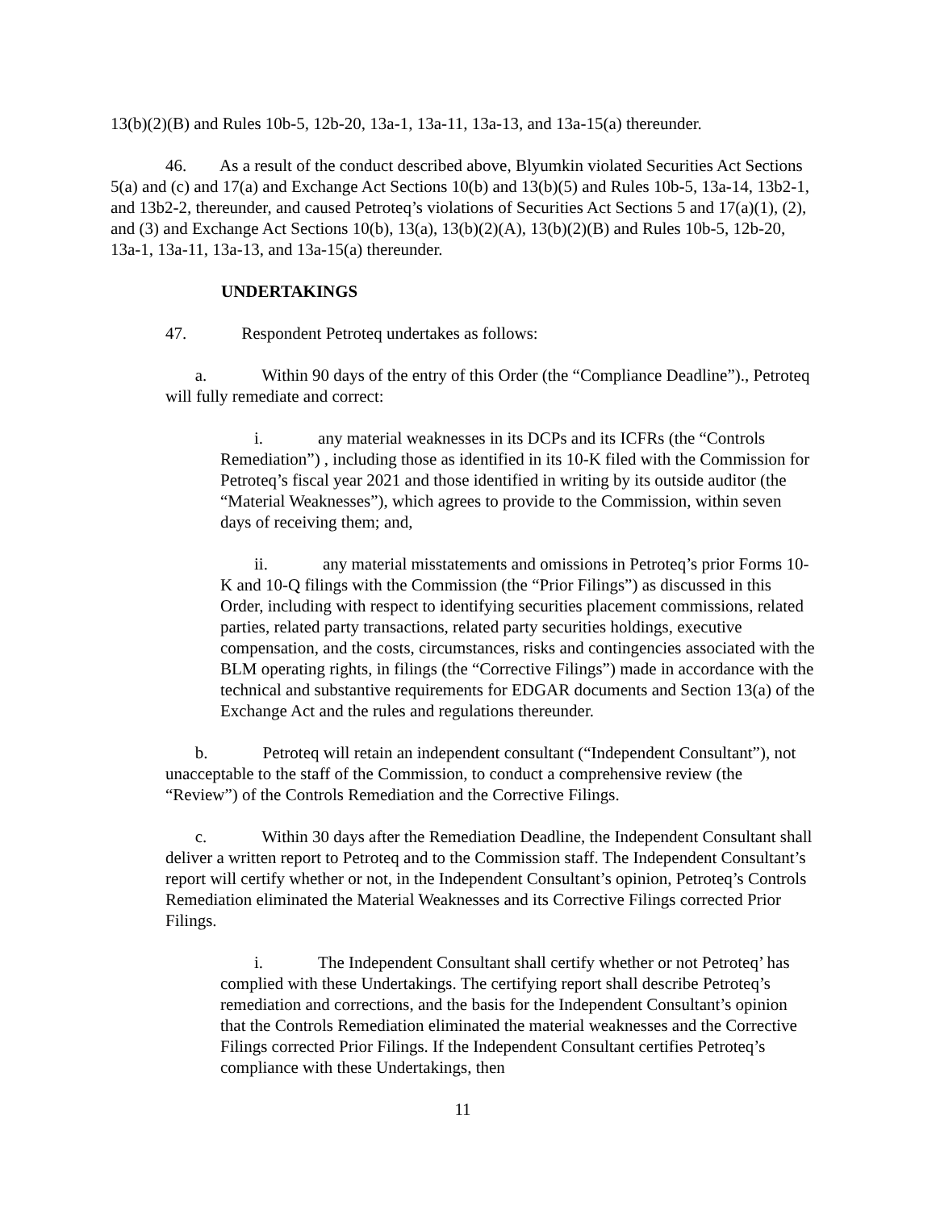13(b)(2)(B) and Rules 10b-5, 12b-20, 13a-1, 13a-11, 13a-13, and 13a-15(a) thereunder.
46. As a result of the conduct described above, Blyumkin violated Securities Act Sections 5(a) and (c) and 17(a) and Exchange Act Sections 10(b) and 13(b)(5) and Rules 10b-5, 13a-14, 13b2-1, and 13b2-2, thereunder, and caused Petroteq’s violations of Securities Act Sections 5 and 17(a)(1), (2), and (3) and Exchange Act Sections 10(b), 13(a), 13(b)(2)(A), 13(b)(2)(B) and Rules 10b-5, 12b-20, 13a-1, 13a-11, 13a-13, and 13a-15(a) thereunder.
UNDERTAKINGS
47. Respondent Petroteq undertakes as follows:
a. Within 90 days of the entry of this Order (the “Compliance Deadline”)., Petroteq will fully remediate and correct:
i. any material weaknesses in its DCPs and its ICFRs (the “Controls Remediation”) , including those as identified in its 10-K filed with the Commission for Petroteq’s fiscal year 2021 and those identified in writing by its outside auditor (the “Material Weaknesses”), which agrees to provide to the Commission, within seven days of receiving them; and,
ii. any material misstatements and omissions in Petroteq’s prior Forms 10-K and 10-Q filings with the Commission (the “Prior Filings”) as discussed in this Order, including with respect to identifying securities placement commissions, related parties, related party transactions, related party securities holdings, executive compensation, and the costs, circumstances, risks and contingencies associated with the BLM operating rights, in filings (the “Corrective Filings”) made in accordance with the technical and substantive requirements for EDGAR documents and Section 13(a) of the Exchange Act and the rules and regulations thereunder.
b. Petroteq will retain an independent consultant (“Independent Consultant”), not unacceptable to the staff of the Commission, to conduct a comprehensive review (the “Review”) of the Controls Remediation and the Corrective Filings.
c. Within 30 days after the Remediation Deadline, the Independent Consultant shall deliver a written report to Petroteq and to the Commission staff. The Independent Consultant’s report will certify whether or not, in the Independent Consultant’s opinion, Petroteq’s Controls Remediation eliminated the Material Weaknesses and its Corrective Filings corrected Prior Filings.
i. The Independent Consultant shall certify whether or not Petroteq’ has complied with these Undertakings. The certifying report shall describe Petroteq’s remediation and corrections, and the basis for the Independent Consultant’s opinion that the Controls Remediation eliminated the material weaknesses and the Corrective Filings corrected Prior Filings. If the Independent Consultant certifies Petroteq’s compliance with these Undertakings, then
11